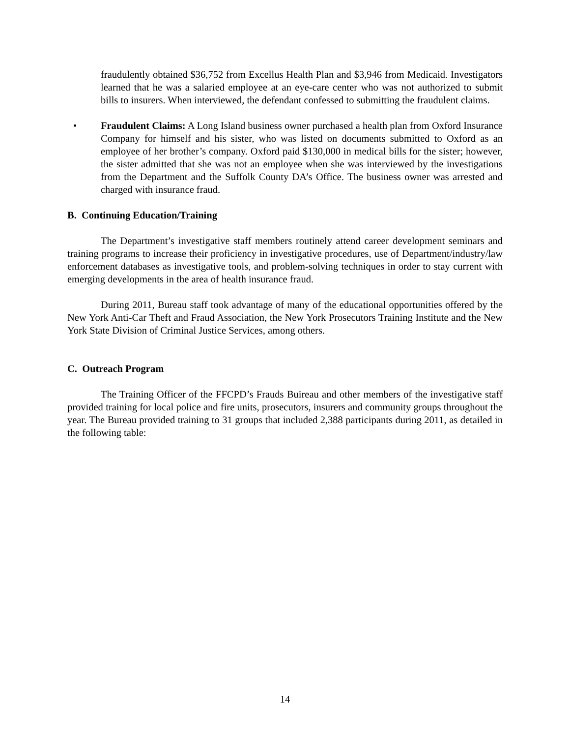fraudulently obtained $36,752 from Excellus Health Plan and $3,946 from Medicaid. Investigators learned that he was a salaried employee at an eye-care center who was not authorized to submit bills to insurers. When interviewed, the defendant confessed to submitting the fraudulent claims.
• Fraudulent Claims: A Long Island business owner purchased a health plan from Oxford Insurance Company for himself and his sister, who was listed on documents submitted to Oxford as an employee of her brother’s company. Oxford paid $130,000 in medical bills for the sister; however, the sister admitted that she was not an employee when she was interviewed by the investigations from the Department and the Suffolk County DA’s Office. The business owner was arrested and charged with insurance fraud.
B. Continuing Education/Training
The Department’s investigative staff members routinely attend career development seminars and training programs to increase their proficiency in investigative procedures, use of Department/industry/law enforcement databases as investigative tools, and problem-solving techniques in order to stay current with emerging developments in the area of health insurance fraud.
During 2011, Bureau staff took advantage of many of the educational opportunities offered by the New York Anti-Car Theft and Fraud Association, the New York Prosecutors Training Institute and the New York State Division of Criminal Justice Services, among others.
C. Outreach Program
The Training Officer of the FFCPD’s Frauds Buireau and other members of the investigative staff provided training for local police and fire units, prosecutors, insurers and community groups throughout the year. The Bureau provided training to 31 groups that included 2,388 participants during 2011, as detailed in the following table:
14